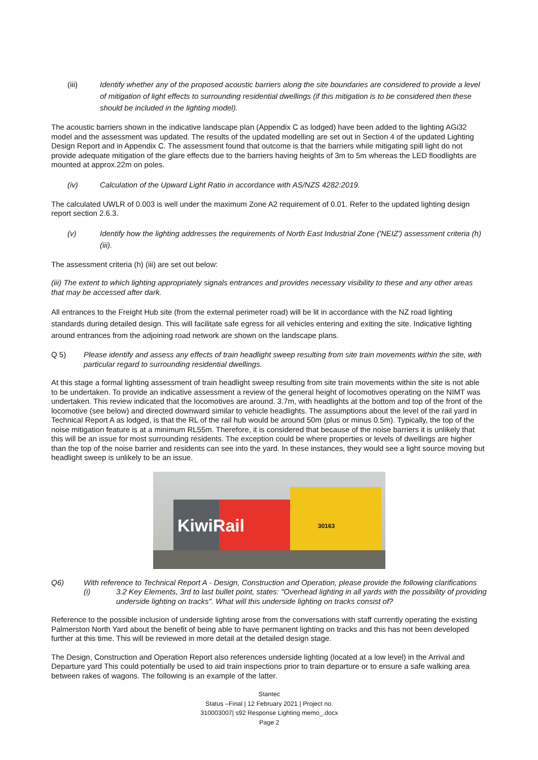(iii) Identify whether any of the proposed acoustic barriers along the site boundaries are considered to provide a level of mitigation of light effects to surrounding residential dwellings (if this mitigation is to be considered then these should be included in the lighting model).
The acoustic barriers shown in the indicative landscape plan (Appendix C as lodged) have been added to the lighting AGi32 model and the assessment was updated. The results of the updated modelling are set out in Section 4 of the updated Lighting Design Report and in Appendix C. The assessment found that outcome is that the barriers while mitigating spill light do not provide adequate mitigation of the glare effects due to the barriers having heights of 3m to 5m whereas the LED floodlights are mounted at approx.22m on poles.
(iv) Calculation of the Upward Light Ratio in accordance with AS/NZS 4282:2019.
The calculated UWLR of 0.003 is well under the maximum Zone A2 requirement of 0.01. Refer to the updated lighting design report section 2.6.3.
(v) Identify how the lighting addresses the requirements of North East Industrial Zone ('NEIZ') assessment criteria (h)(iii).
The assessment criteria (h) (iii) are set out below:
(iii) The extent to which lighting appropriately signals entrances and provides necessary visibility to these and any other areas that may be accessed after dark.
All entrances to the Freight Hub site (from the external perimeter road) will be lit in accordance with the NZ road lighting standards during detailed design. This will facilitate safe egress for all vehicles entering and exiting the site. Indicative lighting around entrances from the adjoining road network are shown on the landscape plans.
Q 5) Please identify and assess any effects of train headlight sweep resulting from site train movements within the site, with particular regard to surrounding residential dwellings.
At this stage a formal lighting assessment of train headlight sweep resulting from site train movements within the site is not able to be undertaken. To provide an indicative assessment a review of the general height of locomotives operating on the NIMT was undertaken. This review indicated that the locomotives are around. 3.7m, with headlights at the bottom and top of the front of the locomotive (see below) and directed downward similar to vehicle headlights. The assumptions about the level of the rail yard in Technical Report A as lodged, is that the RL of the rail hub would be around 50m (plus or minus 0.5m). Typically, the top of the noise mitigation feature is at a minimum RL55m. Therefore, it is considered that because of the noise barriers it is unlikely that this will be an issue for most surrounding residents. The exception could be where properties or levels of dwellings are higher than the top of the noise barrier and residents can see into the yard. In these instances, they would see a light source moving but headlight sweep is unlikely to be an issue.
KiwiRail 30163
Q6) With reference to Technical Report A - Design, Construction and Operation, please provide the following clarifications
(i) 3.2 Key Elements, 3rd to last bullet point, states: "Overhead lighting in all yards with the possibility of providing underside lighting on tracks". What will this underside lighting on tracks consist of?
Reference to the possible inclusion of underside lighting arose from the conversations with staff currently operating the existing Palmerston North Yard about the benefit of being able to have permanent lighting on tracks and this has not been developed further at this time. This will be reviewed in more detail at the detailed design stage.
The Design, Construction and Operation Report also references underside lighting (located at a low level) in the Arrival and Departure yard This could potentially be used to aid train inspections prior to train departure or to ensure a safe walking area between rakes of wagons. The following is an example of the latter.
Stantec
Status –Final | 12 February 2021 | Project no.
310003007| s92 Response Lighting memo_.docx
Page 2